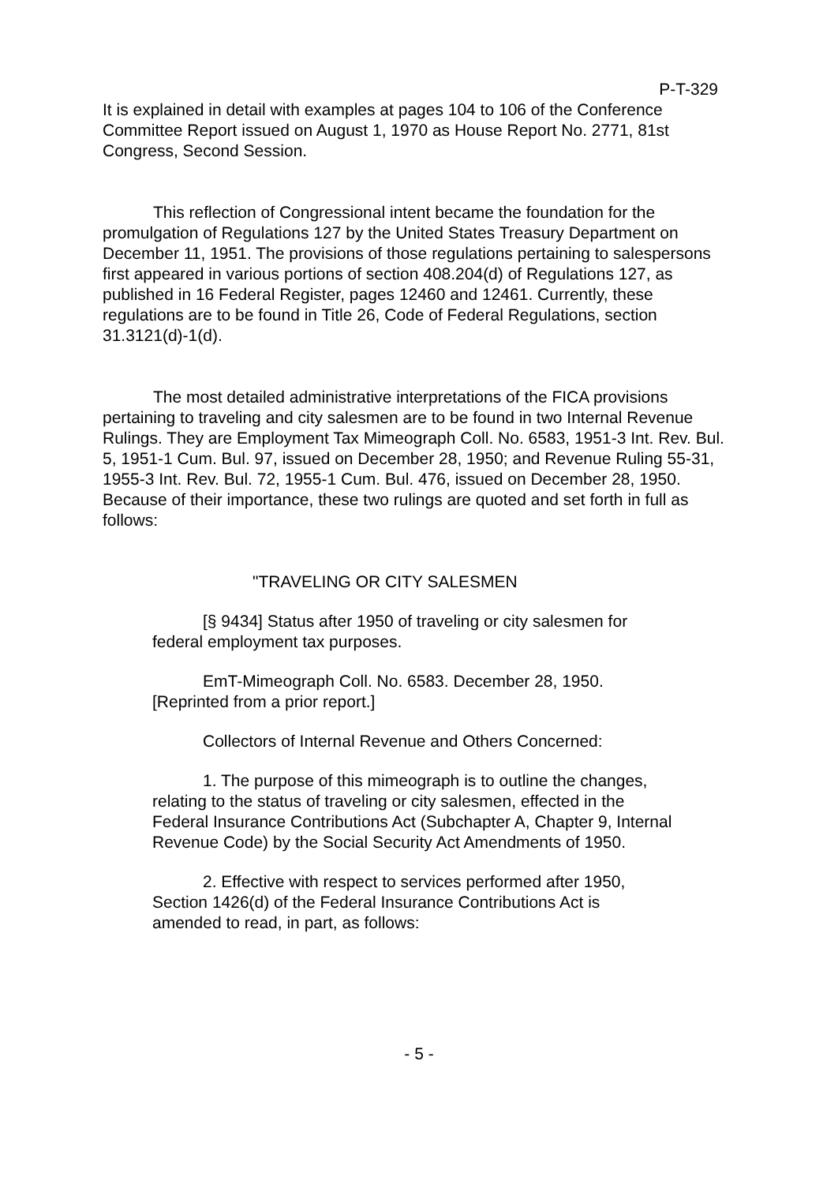P-T-329
It is explained in detail with examples at pages 104 to 106 of the Conference Committee Report issued on August 1, 1970 as House Report No. 2771, 81st Congress, Second Session.
This reflection of Congressional intent became the foundation for the promulgation of Regulations 127 by the United States Treasury Department on December 11, 1951. The provisions of those regulations pertaining to salespersons first appeared in various portions of section 408.204(d) of Regulations 127, as published in 16 Federal Register, pages 12460 and 12461. Currently, these regulations are to be found in Title 26, Code of Federal Regulations, section 31.3121(d)-1(d).
The most detailed administrative interpretations of the FICA provisions pertaining to traveling and city salesmen are to be found in two Internal Revenue Rulings. They are Employment Tax Mimeograph Coll. No. 6583, 1951-3 Int. Rev. Bul. 5, 1951-1 Cum. Bul. 97, issued on December 28, 1950; and Revenue Ruling 55-31, 1955-3 Int. Rev. Bul. 72, 1955-1 Cum. Bul. 476, issued on December 28, 1950. Because of their importance, these two rulings are quoted and set forth in full as follows:
"TRAVELING OR CITY SALESMEN
[§ 9434] Status after 1950 of traveling or city salesmen for federal employment tax purposes.
EmT-Mimeograph Coll. No. 6583. December 28, 1950. [Reprinted from a prior report.]
Collectors of Internal Revenue and Others Concerned:
1. The purpose of this mimeograph is to outline the changes, relating to the status of traveling or city salesmen, effected in the Federal Insurance Contributions Act (Subchapter A, Chapter 9, Internal Revenue Code) by the Social Security Act Amendments of 1950.
2. Effective with respect to services performed after 1950, Section 1426(d) of the Federal Insurance Contributions Act is amended to read, in part, as follows:
- 5 -